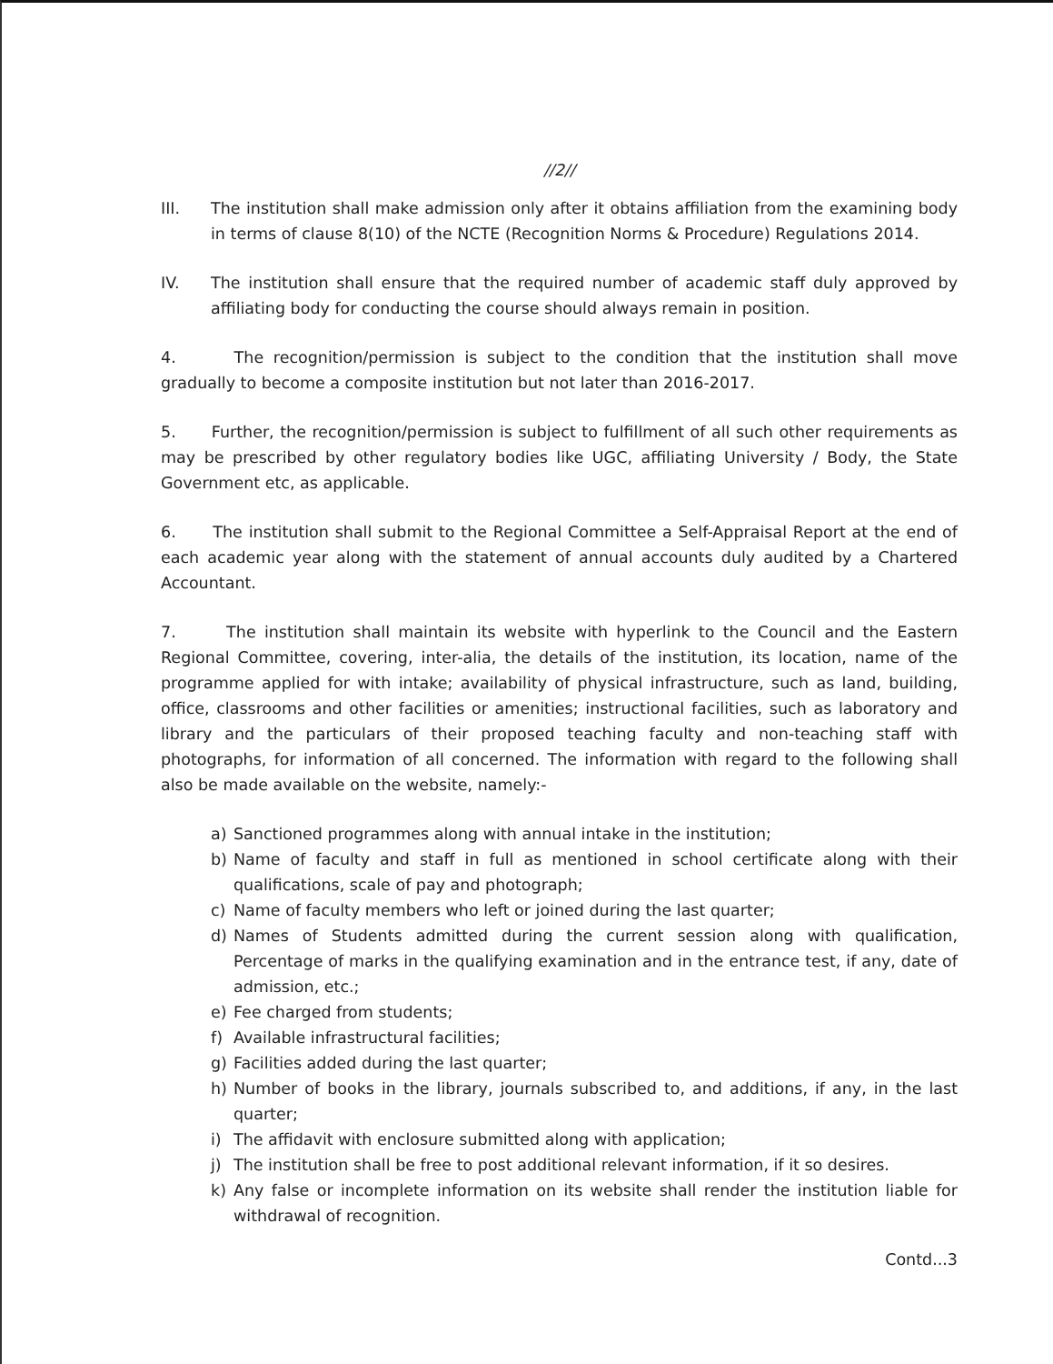//2//
III. The institution shall make admission only after it obtains affiliation from the examining body in terms of clause 8(10) of the NCTE (Recognition Norms & Procedure) Regulations 2014.
IV. The institution shall ensure that the required number of academic staff duly approved by affiliating body for conducting the course should always remain in position.
4. The recognition/permission is subject to the condition that the institution shall move gradually to become a composite institution but not later than 2016-2017.
5. Further, the recognition/permission is subject to fulfillment of all such other requirements as may be prescribed by other regulatory bodies like UGC, affiliating University / Body, the State Government etc, as applicable.
6. The institution shall submit to the Regional Committee a Self-Appraisal Report at the end of each academic year along with the statement of annual accounts duly audited by a Chartered Accountant.
7. The institution shall maintain its website with hyperlink to the Council and the Eastern Regional Committee, covering, inter-alia, the details of the institution, its location, name of the programme applied for with intake; availability of physical infrastructure, such as land, building, office, classrooms and other facilities or amenities; instructional facilities, such as laboratory and library and the particulars of their proposed teaching faculty and non-teaching staff with photographs, for information of all concerned. The information with regard to the following shall also be made available on the website, namely:-
a) Sanctioned programmes along with annual intake in the institution;
b) Name of faculty and staff in full as mentioned in school certificate along with their qualifications, scale of pay and photograph;
c) Name of faculty members who left or joined during the last quarter;
d) Names of Students admitted during the current session along with qualification, Percentage of marks in the qualifying examination and in the entrance test, if any, date of admission, etc.;
e) Fee charged from students;
f) Available infrastructural facilities;
g) Facilities added during the last quarter;
h) Number of books in the library, journals subscribed to, and additions, if any, in the last quarter;
i) The affidavit with enclosure submitted along with application;
j) The institution shall be free to post additional relevant information, if it so desires.
k) Any false or incomplete information on its website shall render the institution liable for withdrawal of recognition.
Contd...3